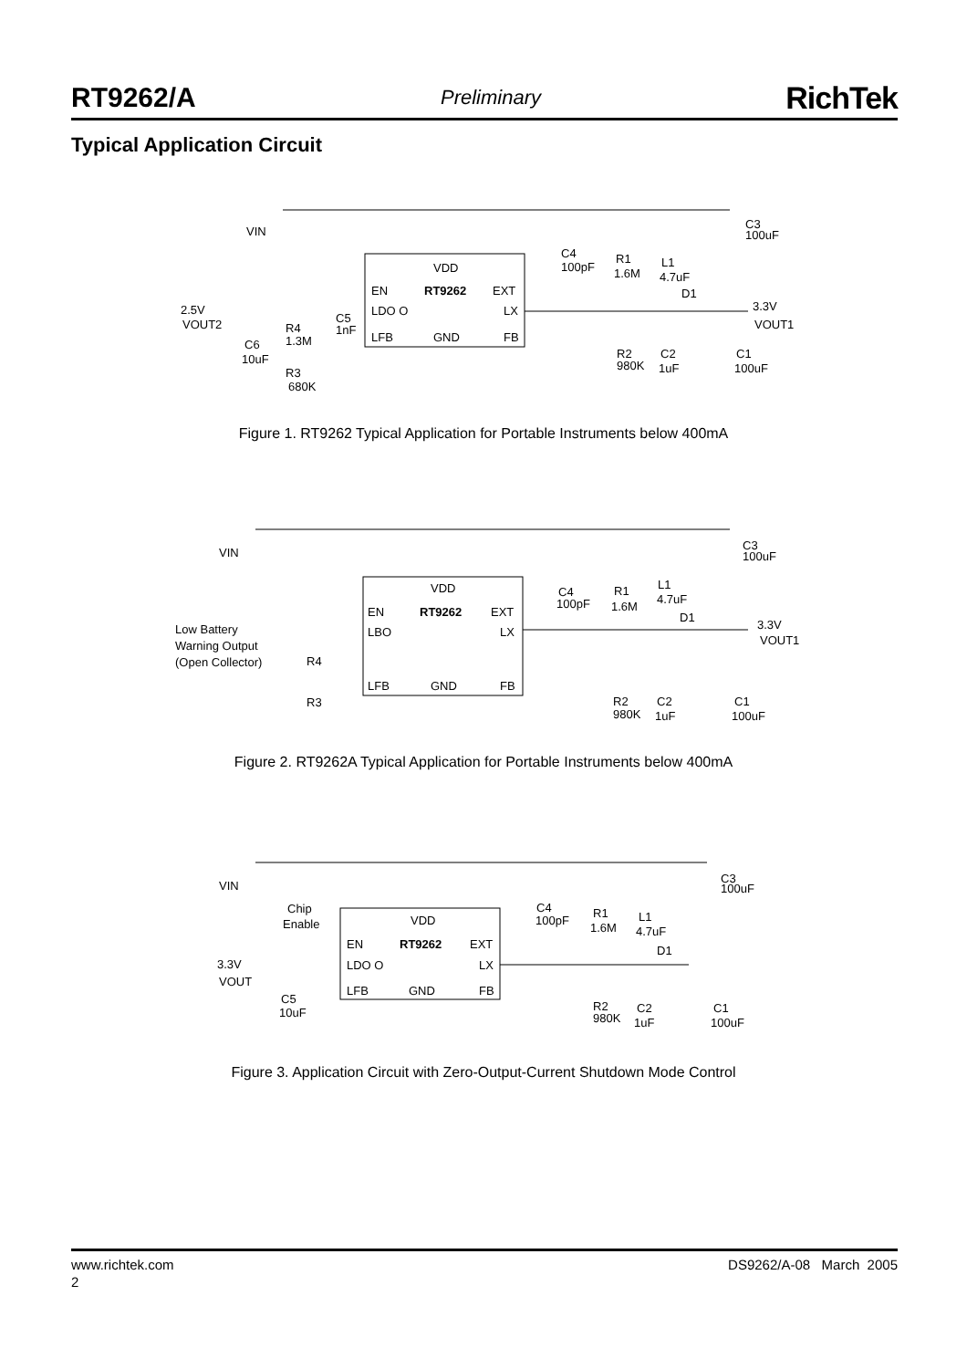RT9262/A Preliminary RichTek
Typical Application Circuit
VIN
VDD
EN
RT9262
EXT
LDO O
LX
LFB
GND
FB
C3
100uF
C4
100pF
R1
1.6M
L1
4.7uF
D1
3.3V
VOUT1
2.5V
VOUT2
C5
1nF
R4
1.3M
C6
10uF
R3
680K
R2
980K
C2
1uF
C1
100uF
Figure 1. RT9262 Typical Application for Portable Instruments below 400mA
VIN
VDD
EN
RT9262
EXT
LBO
LX
LFB
GND
FB
Low Battery
Warning Output
(Open Collector)
R4
R3
C3
100uF
C4
100pF
R1
1.6M
L1
4.7uF
D1
3.3V
VOUT1
R2
980K
C2
1uF
C1
100uF
Figure 2. RT9262A Typical Application for Portable Instruments below 400mA
VIN
Chip
Enable
VDD
EN
RT9262
EXT
LDO O
LX
LFB
GND
FB
3.3V
VOUT
C5
10uF
C3
100uF
C4
100pF
R1
1.6M
L1
4.7uF
D1
R2
980K
C2
1uF
C1
100uF
Figure 3. Application Circuit with Zero-Output-Current Shutdown Mode Control
www.richtek.com DS9262/A-08 March 2005
2